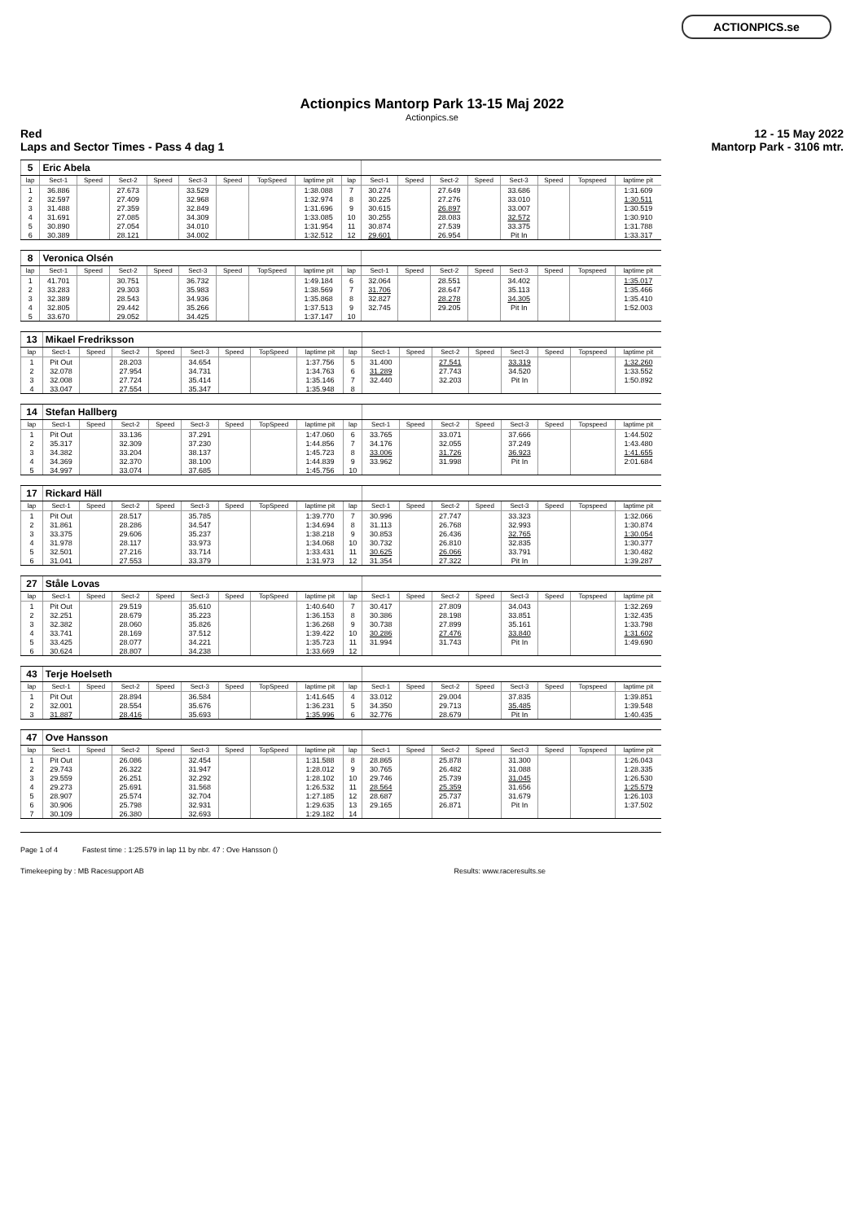ACTIONPICS.se
Actionpics Mantorp Park 13-15 Maj 2022
Actionpics.se
Red
Laps and Sector Times - Pass 4 dag 1
12 - 15 May 2022
Mantorp Park - 3106 mtr.
| 5 | Eric Abela | | | | | | | | | | | | | | | | |
| lap | Sect-1 | Speed | Sect-2 | Speed | Sect-3 | Speed | TopSpeed | laptime pit | lap | Sect-1 | Speed | Sect-2 | Speed | Sect-3 | Speed | Topspeed | laptime pit |
| 1 | 36.886 | | 27.673 | | 33.529 | | | 1:38.088 | 7 | 30.274 | | 27.649 | | 33.686 | | | 1:31.609 |
| 2 | 32.597 | | 27.409 | | 32.968 | | | 1:32.974 | 8 | 30.225 | | 27.276 | | 33.010 | | | 1:30.511 |
| 3 | 31.488 | | 27.359 | | 32.849 | | | 1:31.696 | 9 | 30.615 | | 26.897 | | 33.007 | | | 1:30.519 |
| 4 | 31.691 | | 27.085 | | 34.309 | | | 1:33.085 | 10 | 30.255 | | 28.083 | | 32.572 | | | 1:30.910 |
| 5 | 30.890 | | 27.054 | | 34.010 | | | 1:31.954 | 11 | 30.874 | | 27.539 | | 33.375 | | | 1:31.788 |
| 6 | 30.389 | | 28.121 | | 34.002 | | | 1:32.512 | 12 | 29.601 | | 26.954 | | Pit In | | | 1:33.317 |
| 8 | Veronica Olsén | | | | | | | | | | | | | | | | |
| lap | Sect-1 | Speed | Sect-2 | Speed | Sect-3 | Speed | TopSpeed | laptime pit | lap | Sect-1 | Speed | Sect-2 | Speed | Sect-3 | Speed | Topspeed | laptime pit |
| 1 | 41.701 | | 30.751 | | 36.732 | | | 1:49.184 | 6 | 32.064 | | 28.551 | | 34.402 | | | 1:35.017 |
| 2 | 33.283 | | 29.303 | | 35.983 | | | 1:38.569 | 7 | 31.706 | | 28.647 | | 35.113 | | | 1:35.466 |
| 3 | 32.389 | | 28.543 | | 34.936 | | | 1:35.868 | 8 | 32.827 | | 28.278 | | 34.305 | | | 1:35.410 |
| 4 | 32.805 | | 29.442 | | 35.266 | | | 1:37.513 | 9 | 32.745 | | 29.205 | | Pit In | | | 1:52.003 |
| 5 | 33.670 | | 29.052 | | 34.425 | | | 1:37.147 | 10 | | | | | | | | |
| 13 | Mikael Fredriksson | | | | | | | | | | | | | | | | |
| lap | Sect-1 | Speed | Sect-2 | Speed | Sect-3 | Speed | TopSpeed | laptime pit | lap | Sect-1 | Speed | Sect-2 | Speed | Sect-3 | Speed | Topspeed | laptime pit |
| 1 | Pit Out | | 28.203 | | 34.654 | | | 1:37.756 | 5 | 31.400 | | 27.541 | | 33.319 | | | 1:32.260 |
| 2 | 32.078 | | 27.954 | | 34.731 | | | 1:34.763 | 6 | 31.289 | | 27.743 | | 34.520 | | | 1:33.552 |
| 3 | 32.008 | | 27.724 | | 35.414 | | | 1:35.146 | 7 | 32.440 | | 32.203 | | Pit In | | | 1:50.892 |
| 4 | 33.047 | | 27.554 | | 35.347 | | | 1:35.948 | 8 | | | | | | | | |
| 14 | Stefan Hallberg | | | | | | | | | | | | | | | | |
| lap | Sect-1 | Speed | Sect-2 | Speed | Sect-3 | Speed | TopSpeed | laptime pit | lap | Sect-1 | Speed | Sect-2 | Speed | Sect-3 | Speed | Topspeed | laptime pit |
| 1 | Pit Out | | 33.136 | | 37.291 | | | 1:47.060 | 6 | 33.765 | | 33.071 | | 37.666 | | | 1:44.502 |
| 2 | 35.317 | | 32.309 | | 37.230 | | | 1:44.856 | 7 | 34.176 | | 32.055 | | 37.249 | | | 1:43.480 |
| 3 | 34.382 | | 33.204 | | 38.137 | | | 1:45.723 | 8 | 33.006 | | 31.726 | | 36.923 | | | 1:41.655 |
| 4 | 34.369 | | 32.370 | | 38.100 | | | 1:44.839 | 9 | 33.962 | | 31.998 | | Pit In | | | 2:01.684 |
| 5 | 34.997 | | 33.074 | | 37.685 | | | 1:45.756 | 10 | | | | | | | | |
| 17 | Rickard Häll | | | | | | | | | | | | | | | | |
| lap | Sect-1 | Speed | Sect-2 | Speed | Sect-3 | Speed | TopSpeed | laptime pit | lap | Sect-1 | Speed | Sect-2 | Speed | Sect-3 | Speed | Topspeed | laptime pit |
| 1 | Pit Out | | 28.517 | | 35.785 | | | 1:39.770 | 7 | 30.996 | | 27.747 | | 33.323 | | | 1:32.066 |
| 2 | 31.861 | | 28.286 | | 34.547 | | | 1:34.694 | 8 | 31.113 | | 26.768 | | 32.993 | | | 1:30.874 |
| 3 | 33.375 | | 29.606 | | 35.237 | | | 1:38.218 | 9 | 30.853 | | 26.436 | | 32.765 | | | 1:30.054 |
| 4 | 31.978 | | 28.117 | | 33.973 | | | 1:34.068 | 10 | 30.732 | | 26.810 | | 32.835 | | | 1:30.377 |
| 5 | 32.501 | | 27.216 | | 33.714 | | | 1:33.431 | 11 | 30.625 | | 26.066 | | 33.791 | | | 1:30.482 |
| 6 | 31.041 | | 27.553 | | 33.379 | | | 1:31.973 | 12 | 31.354 | | 27.322 | | Pit In | | | 1:39.287 |
| 27 | Ståle Lovas | | | | | | | | | | | | | | | | |
| lap | Sect-1 | Speed | Sect-2 | Speed | Sect-3 | Speed | TopSpeed | laptime pit | lap | Sect-1 | Speed | Sect-2 | Speed | Sect-3 | Speed | Topspeed | laptime pit |
| 1 | Pit Out | | 29.519 | | 35.610 | | | 1:40.640 | 7 | 30.417 | | 27.809 | | 34.043 | | | 1:32.269 |
| 2 | 32.251 | | 28.679 | | 35.223 | | | 1:36.153 | 8 | 30.386 | | 28.198 | | 33.851 | | | 1:32.435 |
| 3 | 32.382 | | 28.060 | | 35.826 | | | 1:36.268 | 9 | 30.738 | | 27.899 | | 35.161 | | | 1:33.798 |
| 4 | 33.741 | | 28.169 | | 37.512 | | | 1:39.422 | 10 | 30.286 | | 27.476 | | 33.840 | | | 1:31.602 |
| 5 | 33.425 | | 28.077 | | 34.221 | | | 1:35.723 | 11 | 31.994 | | 31.743 | | Pit In | | | 1:49.690 |
| 6 | 30.624 | | 28.807 | | 34.238 | | | 1:33.669 | 12 | | | | | | | | |
| 43 | Terje Hoelseth | | | | | | | | | | | | | | | | |
| lap | Sect-1 | Speed | Sect-2 | Speed | Sect-3 | Speed | TopSpeed | laptime pit | lap | Sect-1 | Speed | Sect-2 | Speed | Sect-3 | Speed | Topspeed | laptime pit |
| 1 | Pit Out | | 28.894 | | 36.584 | | | 1:41.645 | 4 | 33.012 | | 29.004 | | 37.835 | | | 1:39.851 |
| 2 | 32.001 | | 28.554 | | 35.676 | | | 1:36.231 | 5 | 34.350 | | 29.713 | | 35.485 | | | 1:39.548 |
| 3 | 31.887 | | 28.416 | | 35.693 | | | 1:35.996 | 6 | 32.776 | | 28.679 | | Pit In | | | 1:40.435 |
| 47 | Ove Hansson | | | | | | | | | | | | | | | | |
| lap | Sect-1 | Speed | Sect-2 | Speed | Sect-3 | Speed | TopSpeed | laptime pit | lap | Sect-1 | Speed | Sect-2 | Speed | Sect-3 | Speed | Topspeed | laptime pit |
| 1 | Pit Out | | 26.086 | | 32.454 | | | 1:31.588 | 8 | 28.865 | | 25.878 | | 31.300 | | | 1:26.043 |
| 2 | 29.743 | | 26.322 | | 31.947 | | | 1:28.012 | 9 | 30.765 | | 26.482 | | 31.088 | | | 1:28.335 |
| 3 | 29.559 | | 26.251 | | 32.292 | | | 1:28.102 | 10 | 29.746 | | 25.739 | | 31.045 | | | 1:26.530 |
| 4 | 29.273 | | 25.691 | | 31.568 | | | 1:26.532 | 11 | 28.564 | | 25.359 | | 31.656 | | | 1:25.579 |
| 5 | 28.907 | | 25.574 | | 32.704 | | | 1:27.185 | 12 | 28.687 | | 25.737 | | 31.679 | | | 1:26.103 |
| 6 | 30.906 | | 25.798 | | 32.931 | | | 1:29.635 | 13 | 29.165 | | 26.871 | | Pit In | | | 1:37.502 |
| 7 | 30.109 | | 26.380 | | 32.693 | | | 1:29.182 | 14 | | | | | | | | |
Page 1 of 4 Fastest time : 1:25.579 in lap 11 by nbr. 47 : Ove Hansson ()
Timekeeping by : MB Racesupport AB Results: www.raceresults.se